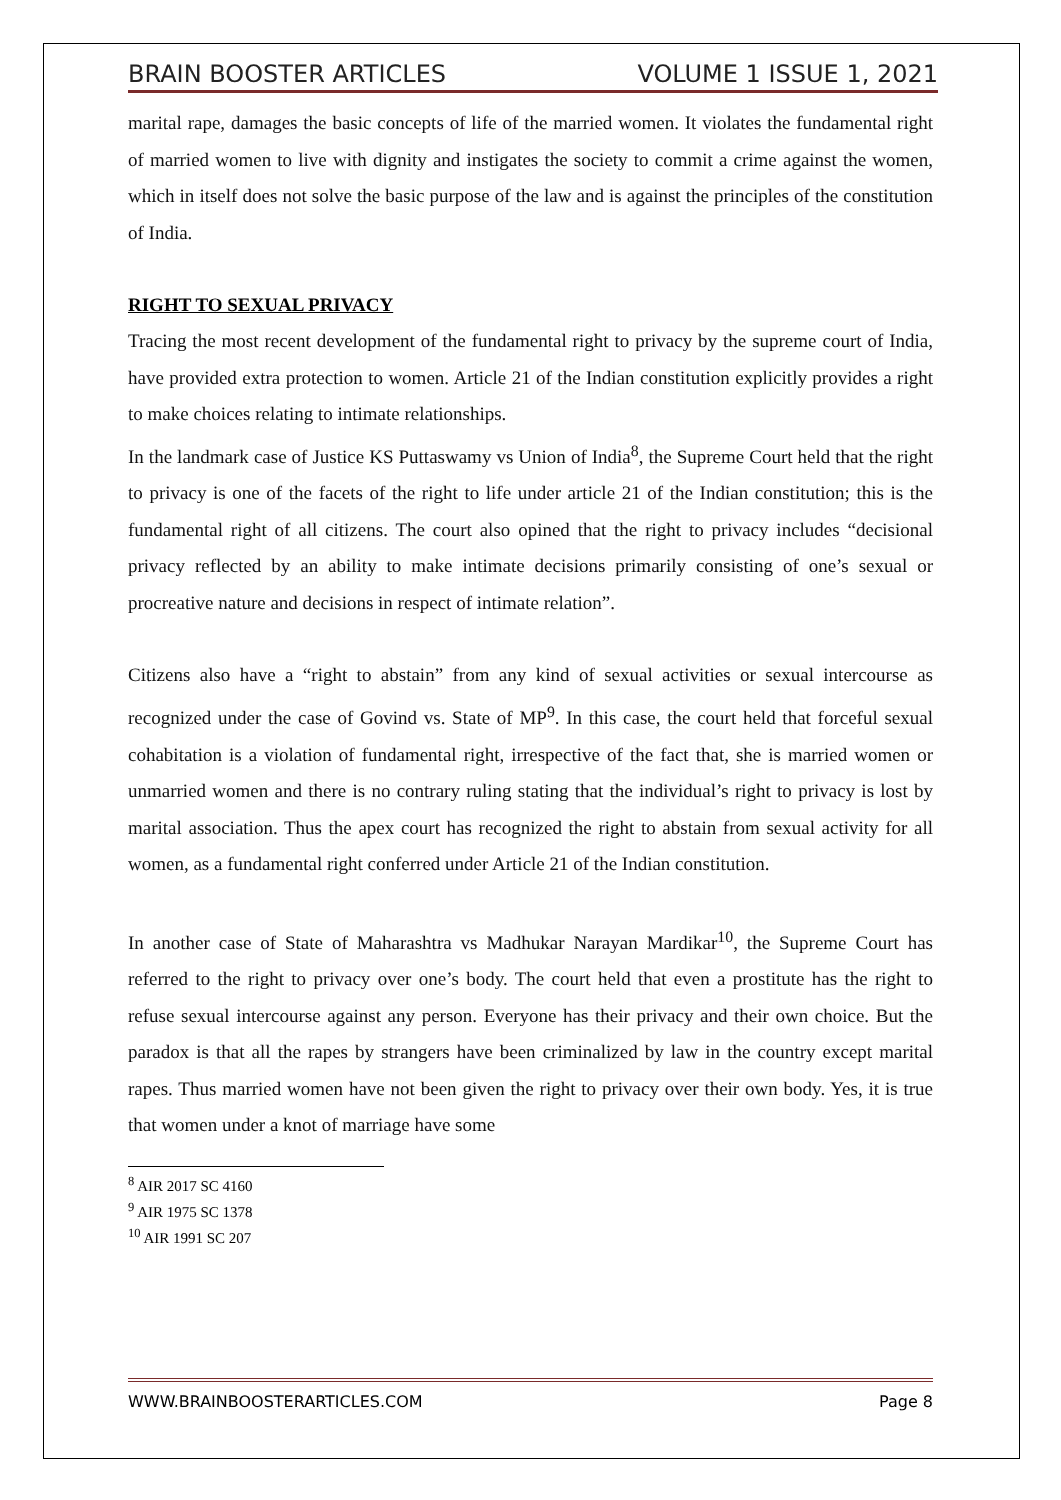BRAIN BOOSTER ARTICLES VOLUME 1 ISSUE 1, 2021
marital rape, damages the basic concepts of life of the married women. It violates the fundamental right of married women to live with dignity and instigates the society to commit a crime against the women, which in itself does not solve the basic purpose of the law and is against the principles of the constitution of India.
RIGHT TO SEXUAL PRIVACY
Tracing the most recent development of the fundamental right to privacy by the supreme court of India, have provided extra protection to women. Article 21 of the Indian constitution explicitly provides a right to make choices relating to intimate relationships.
In the landmark case of Justice KS Puttaswamy vs Union of India<sup>8</sup>, the Supreme Court held that the right to privacy is one of the facets of the right to life under article 21 of the Indian constitution; this is the fundamental right of all citizens. The court also opined that the right to privacy includes “decisional privacy reflected by an ability to make intimate decisions primarily consisting of one’s sexual or procreative nature and decisions in respect of intimate relation”.
Citizens also have a “right to abstain” from any kind of sexual activities or sexual intercourse as recognized under the case of Govind vs. State of MP<sup>9</sup>. In this case, the court held that forceful sexual cohabitation is a violation of fundamental right, irrespective of the fact that, she is married women or unmarried women and there is no contrary ruling stating that the individual’s right to privacy is lost by marital association. Thus the apex court has recognized the right to abstain from sexual activity for all women, as a fundamental right conferred under Article 21 of the Indian constitution.
In another case of State of Maharashtra vs Madhukar Narayan Mardikar<sup>10</sup>, the Supreme Court has referred to the right to privacy over one’s body. The court held that even a prostitute has the right to refuse sexual intercourse against any person. Everyone has their privacy and their own choice. But the paradox is that all the rapes by strangers have been criminalized by law in the country except marital rapes. Thus married women have not been given the right to privacy over their own body. Yes, it is true that women under a knot of marriage have some
<sup>8</sup> AIR 2017 SC 4160
<sup>9</sup> AIR 1975 SC 1378
<sup>10</sup> AIR 1991 SC 207
WWW.BRAINBOOSTERARTICLES.COM Page 8